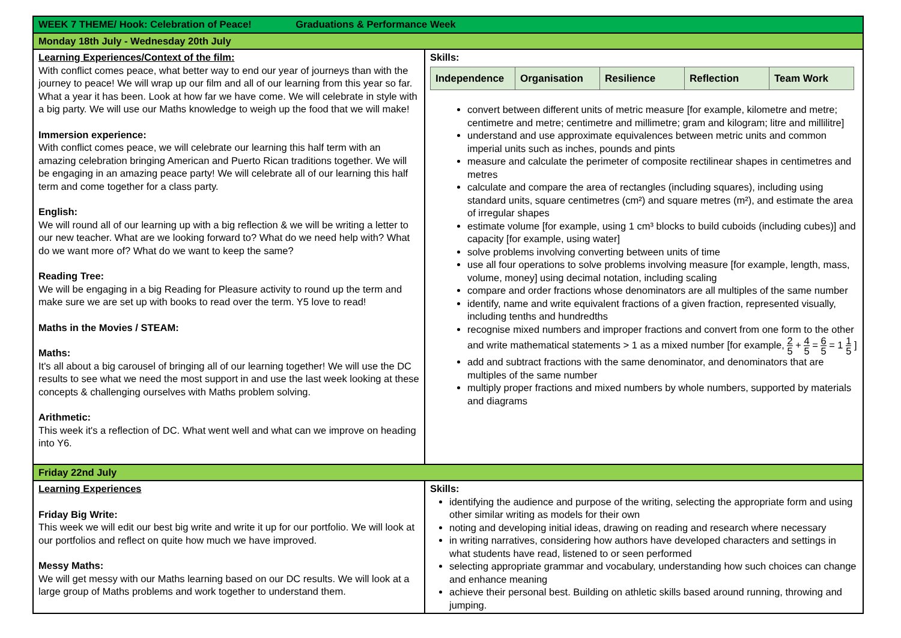| WEEK 7 THEME/ Hook: Celebration of Peace! Graduations & Performance Week | |
| Monday 18th July - Wednesday 20th July | |
| Learning Experiences/Context of the film: With conflict comes peace, what better way to end our year of journeys than with the journey to peace! We will wrap up our film and all of our learning from this year so far. What a year it has been. Look at how far we have come. We will celebrate in style with a big party. We will use our Maths knowledge to weigh up the food that we will make! Immersion experience: With conflict comes peace, we will celebrate our learning this half term with an amazing celebration bringing American and Puerto Rican traditions together. We will be engaging in an amazing peace party! We will celebrate all of our learning this half term and come together for a class party. English: We will round all of our learning up with a big reflection & we will be writing a letter to our new teacher. What are we looking forward to? What do we need help with? What do we want more of? What do we want to keep the same? Reading Tree: We will be engaging in a big Reading for Pleasure activity to round up the term and make sure we are set up with books to read over the term. Y5 love to read! Maths in the Movies / STEAM: Maths: It's all about a big carousel of bringing all of our learning together! We will use the DC results to see what we need the most support in and use the last week looking at these concepts & challenging ourselves with Maths problem solving. Arithmetic: This week it's a reflection of DC. What went well and what can we improve on heading into Y6. | Skills: / Independence / Organisation / Resilience / Reflection / Team Work / convert between different units of metric measure [for example, kilometre and metre; centimetre and metre; centimetre and millimetre; gram and kilogram; litre and millilitre] understand and use approximate equivalences between metric units and common imperial units such as inches, pounds and pints measure and calculate the perimeter of composite rectilinear shapes in centimetres and metres calculate and compare the area of rectangles (including squares), including using standard units, square centimetres (cm²) and square metres (m²), and estimate the area of irregular shapes estimate volume [for example, using 1 cm³ blocks to build cuboids (including cubes)] and capacity [for example, using water] solve problems involving converting between units of time use all four operations to solve problems involving measure [for example, length, mass, volume, money] using decimal notation, including scaling compare and order fractions whose denominators are all multiples of the same number identify, name and write equivalent fractions of a given fraction, represented visually, including tenths and hundredths recognise mixed numbers and improper fractions and convert from one form to the other and write mathematical statements > 1 as a mixed number [for example, 2 5 + 4 5 = 6 5 = 1 1 5 ] add and subtract fractions with the same denominator, and denominators that are multiples of the same number multiply proper fractions and mixed numbers by whole numbers, supported by materials and diagrams |
| Friday 22nd July | |
| Learning Experiences Friday Big Write: This week we will edit our best big write and write it up for our portfolio. We will look at our portfolios and reflect on quite how much we have improved. Messy Maths: We will get messy with our Maths learning based on our DC results. We will look at a large group of Maths problems and work together to understand them. | Skills: identifying the audience and purpose of the writing, selecting the appropriate form and using other similar writing as models for their own noting and developing initial ideas, drawing on reading and research where necessary in writing narratives, considering how authors have developed characters and settings in what students have read, listened to or seen performed selecting appropriate grammar and vocabulary, understanding how such choices can change and enhance meaning achieve their personal best. Building on athletic skills based around running, throwing and jumping. |